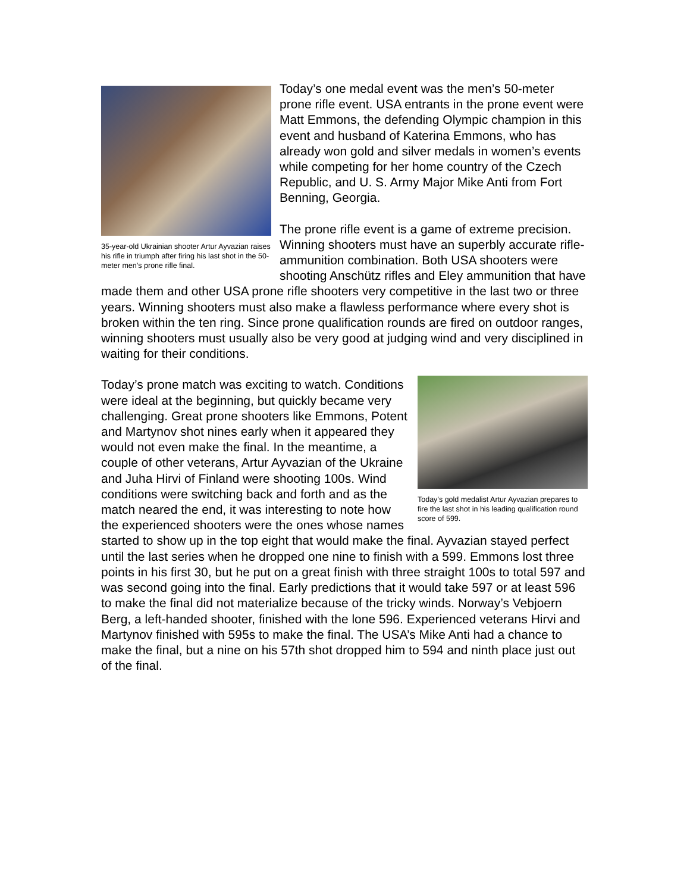35-year-old Ukrainian shooter Artur Ayvazian raises his rifle in triumph after firing his last shot in the 50-meter men’s prone rifle final.
Today’s one medal event was the men’s 50-meter prone rifle event. USA entrants in the prone event were Matt Emmons, the defending Olympic champion in this event and husband of Katerina Emmons, who has already won gold and silver medals in women’s events while competing for her home country of the Czech Republic, and U. S. Army Major Mike Anti from Fort Benning, Georgia.
The prone rifle event is a game of extreme precision. Winning shooters must have an superbly accurate rifle-ammunition combination. Both USA shooters were shooting Anschütz rifles and Eley ammunition that have made them and other USA prone rifle shooters very competitive in the last two or three years. Winning shooters must also make a flawless performance where every shot is broken within the ten ring. Since prone qualification rounds are fired on outdoor ranges, winning shooters must usually also be very good at judging wind and very disciplined in waiting for their conditions.
Today’s gold medalist Artur Ayvazian prepares to fire the last shot in his leading qualification round score of 599.
Today’s prone match was exciting to watch. Conditions were ideal at the beginning, but quickly became very challenging. Great prone shooters like Emmons, Potent and Martynov shot nines early when it appeared they would not even make the final. In the meantime, a couple of other veterans, Artur Ayvazian of the Ukraine and Juha Hirvi of Finland were shooting 100s. Wind conditions were switching back and forth and as the match neared the end, it was interesting to note how the experienced shooters were the ones whose names started to show up in the top eight that would make the final. Ayvazian stayed perfect until the last series when he dropped one nine to finish with a 599. Emmons lost three points in his first 30, but he put on a great finish with three straight 100s to total 597 and was second going into the final. Early predictions that it would take 597 or at least 596 to make the final did not materialize because of the tricky winds. Norway’s Vebjoern Berg, a left-handed shooter, finished with the lone 596. Experienced veterans Hirvi and Martynov finished with 595s to make the final. The USA’s Mike Anti had a chance to make the final, but a nine on his 57th shot dropped him to 594 and ninth place just out of the final.